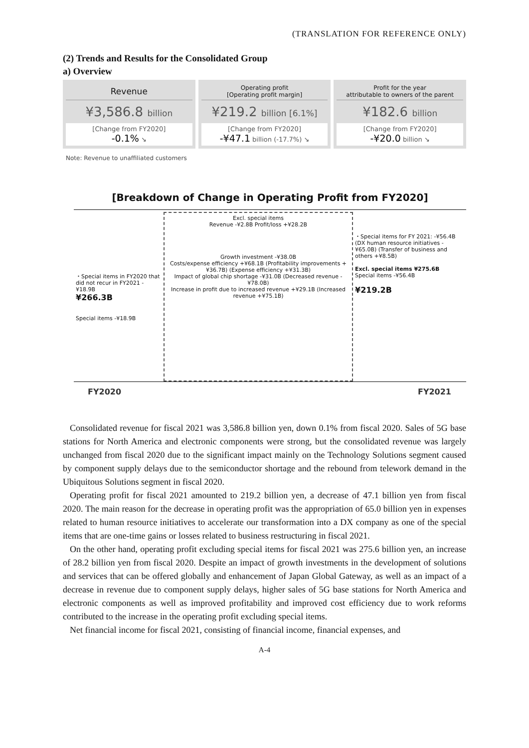(TRANSLATION FOR REFERENCE ONLY)
(2) Trends and Results for the Consolidated Group
a) Overview
Revenue
¥3,586.8 billion
[Change from FY2020]
-0.1% ↘
Operating profit
[Operating profit margin]
¥219.2 billion [6.1%]
[Change from FY2020]
-¥47.1 billion (-17.7%) ↘
Profit for the year
attributable to owners of the parent
¥182.6 billion
[Change from FY2020]
-¥20.0 billion ↘
Note: Revenue to unaffiliated customers
[Breakdown of Change in Operating Profit from FY2020]
・Special items in FY2020 that did not recur in FY2021 -¥18.9B
¥266.3B
Special items -¥18.9B
Excl. special items
Revenue -¥2.8B Profit/loss +¥28.2B
Growth investment -¥38.0B
Costs/expense efficiency +¥68.1B (Profitability improvements +¥36.7B) (Expense efficiency +¥31.3B)
Impact of global chip shortage -¥31.0B (Decreased revenue -¥78.0B)
Increase in profit due to increased revenue +¥29.1B (Increased revenue +¥75.1B)
・Special items for FY 2021: -¥56.4B (DX human resource initiatives -¥65.0B) (Transfer of business and others +¥8.5B)
Excl. special items ¥275.6B
Special items -¥56.4B
¥219.2B
FY2020 FY2021
Consolidated revenue for fiscal 2021 was 3,586.8 billion yen, down 0.1% from fiscal 2020. Sales of 5G base stations for North America and electronic components were strong, but the consolidated revenue was largely unchanged from fiscal 2020 due to the significant impact mainly on the Technology Solutions segment caused by component supply delays due to the semiconductor shortage and the rebound from telework demand in the Ubiquitous Solutions segment in fiscal 2020.
Operating profit for fiscal 2021 amounted to 219.2 billion yen, a decrease of 47.1 billion yen from fiscal 2020. The main reason for the decrease in operating profit was the appropriation of 65.0 billion yen in expenses related to human resource initiatives to accelerate our transformation into a DX company as one of the special items that are one-time gains or losses related to business restructuring in fiscal 2021.
On the other hand, operating profit excluding special items for fiscal 2021 was 275.6 billion yen, an increase of 28.2 billion yen from fiscal 2020. Despite an impact of growth investments in the development of solutions and services that can be offered globally and enhancement of Japan Global Gateway, as well as an impact of a decrease in revenue due to component supply delays, higher sales of 5G base stations for North America and electronic components as well as improved profitability and improved cost efficiency due to work reforms contributed to the increase in the operating profit excluding special items.
Net financial income for fiscal 2021, consisting of financial income, financial expenses, and
A-4